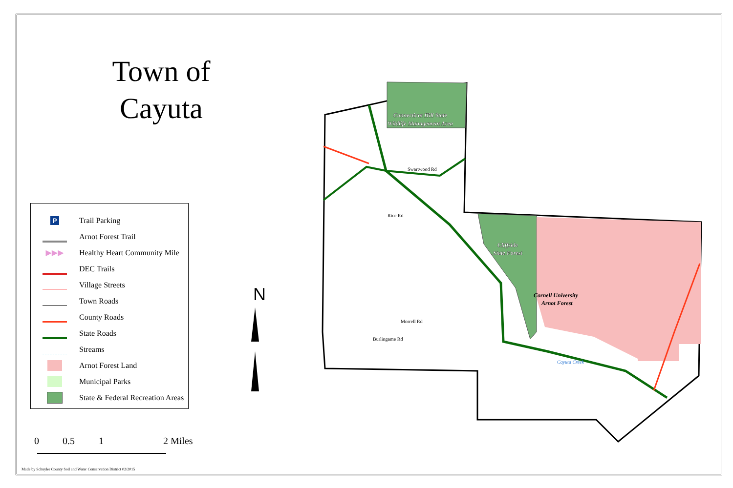Town of Cayuta
Connecticut Hill State
Wildlife Management Area
Cliffside
State Forest
Cornell University
Arnot Forest
Swartwood Rd
Rice Rd
Morrell Rd
Burlingame Rd
Cayuta Creek
N
P
Trail Parking
Arnot Forest Trail
▶▶▶
Healthy Heart Community Mile
DEC Trails
Village Streets
Town Roads
County Roads
State Roads
Streams
Arnot Forest Land
Municipal Parks
State & Federal Recreation Areas
0 0.5 1 2 Miles
Made by Schuyler County Soil and Water Conservation District 02/2015